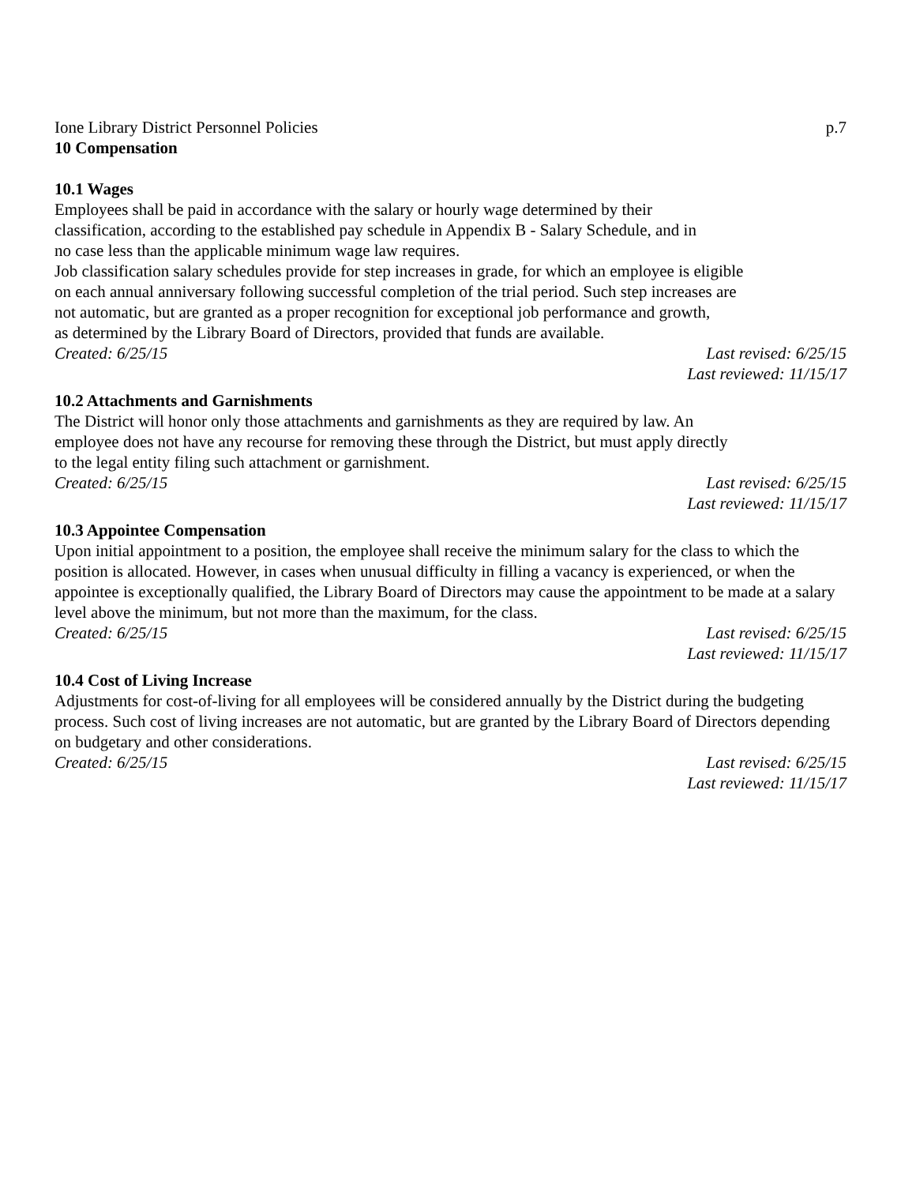Ione Library District Personnel Policies p.7
10 Compensation
10.1 Wages
Employees shall be paid in accordance with the salary or hourly wage determined by their
classification, according to the established pay schedule in Appendix B - Salary Schedule, and in
no case less than the applicable minimum wage law requires.
Job classification salary schedules provide for step increases in grade, for which an employee is eligible
on each annual anniversary following successful completion of the trial period. Such step increases are
not automatic, but are granted as a proper recognition for exceptional job performance and growth,
as determined by the Library Board of Directors, provided that funds are available.
Created: 6/25/15 Last revised: 6/25/15
Last reviewed: 11/15/17
10.2 Attachments and Garnishments
The District will honor only those attachments and garnishments as they are required by law. An
employee does not have any recourse for removing these through the District, but must apply directly
to the legal entity filing such attachment or garnishment.
Created: 6/25/15 Last revised: 6/25/15
Last reviewed: 11/15/17
10.3 Appointee Compensation
Upon initial appointment to a position, the employee shall receive the minimum salary for the class to which the position is allocated. However, in cases when unusual difficulty in filling a vacancy is experienced, or when the appointee is exceptionally qualified, the Library Board of Directors may cause the appointment to be made at a salary level above the minimum, but not more than the maximum, for the class.
Created: 6/25/15 Last revised: 6/25/15
Last reviewed: 11/15/17
10.4 Cost of Living Increase
Adjustments for cost-of-living for all employees will be considered annually by the District during the budgeting process. Such cost of living increases are not automatic, but are granted by the Library Board of Directors depending on budgetary and other considerations.
Created: 6/25/15 Last revised: 6/25/15
Last reviewed: 11/15/17